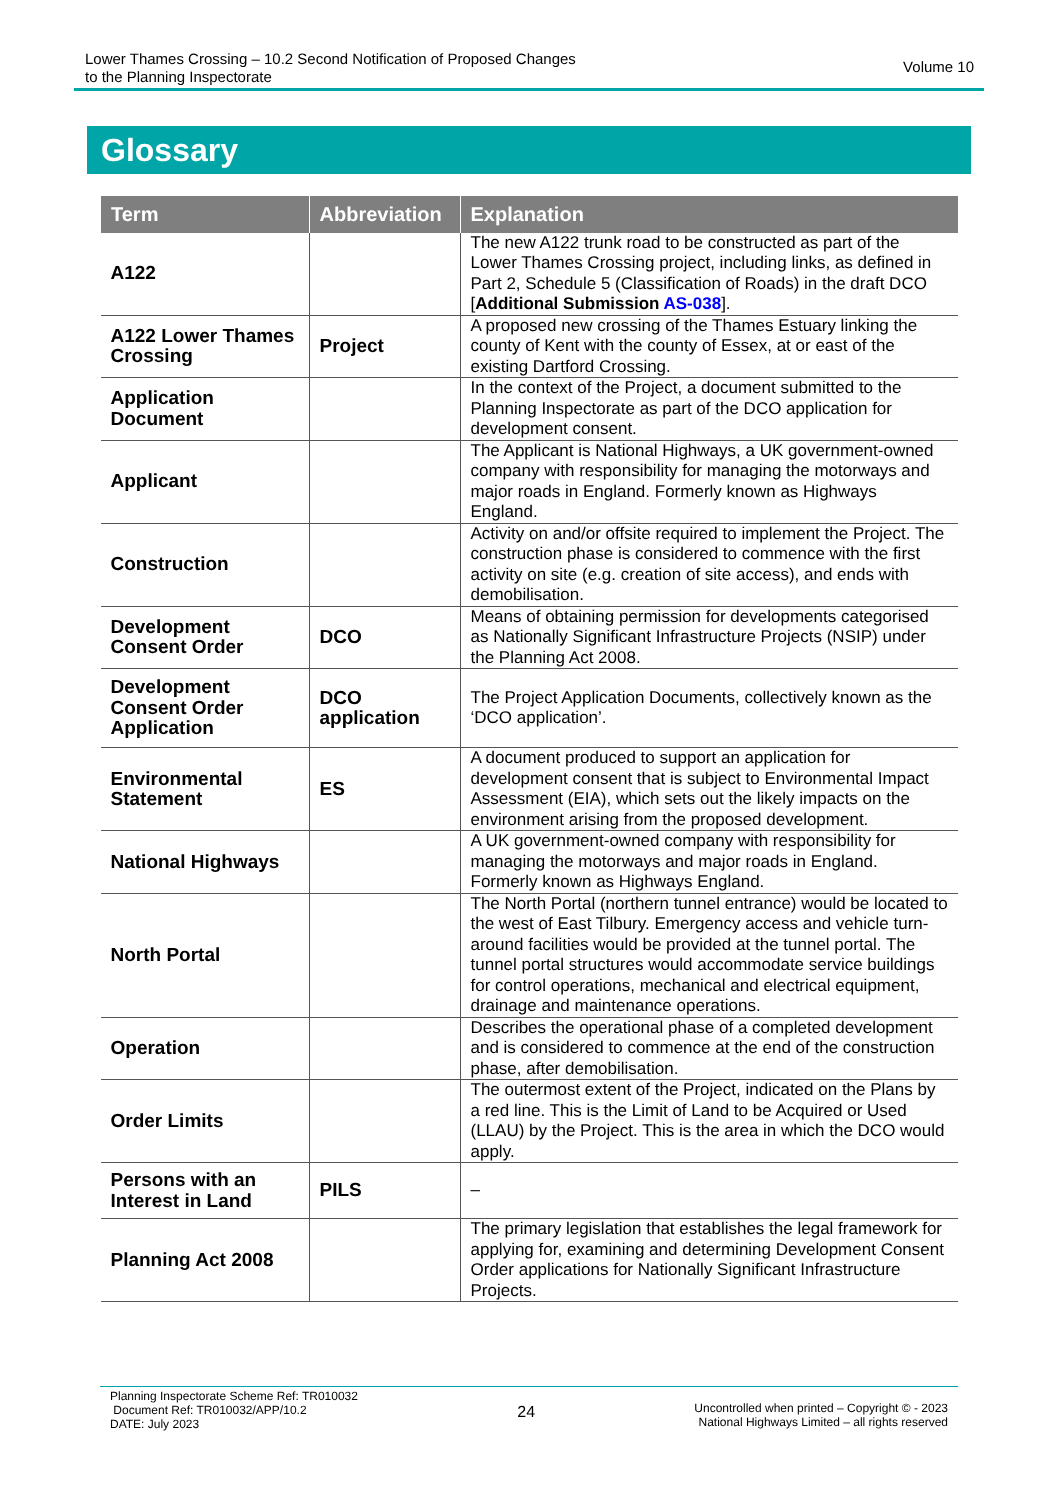Lower Thames Crossing – 10.2 Second Notification of Proposed Changes
to the Planning Inspectorate
Volume 10
Glossary
| Term | Abbreviation | Explanation |
| --- | --- | --- |
| A122 | | The new A122 trunk road to be constructed as part of the Lower Thames Crossing project, including links, as defined in Part 2, Schedule 5 (Classification of Roads) in the draft DCO [ Additional Submission AS-038 ]. |
| A122 Lower Thames Crossing | Project | A proposed new crossing of the Thames Estuary linking the county of Kent with the county of Essex, at or east of the existing Dartford Crossing. |
| Application Document | | In the context of the Project, a document submitted to the Planning Inspectorate as part of the DCO application for development consent. |
| Applicant | | The Applicant is National Highways, a UK government-owned company with responsibility for managing the motorways and major roads in England. Formerly known as Highways England. |
| Construction | | Activity on and/or offsite required to implement the Project. The construction phase is considered to commence with the first activity on site (e.g. creation of site access), and ends with demobilisation. |
| Development Consent Order | DCO | Means of obtaining permission for developments categorised as Nationally Significant Infrastructure Projects (NSIP) under the Planning Act 2008. |
| Development Consent Order Application | DCO application | The Project Application Documents, collectively known as the ‘DCO application’. |
| Environmental Statement | ES | A document produced to support an application for development consent that is subject to Environmental Impact Assessment (EIA), which sets out the likely impacts on the environment arising from the proposed development. |
| National Highways | | A UK government-owned company with responsibility for managing the motorways and major roads in England. Formerly known as Highways England. |
| North Portal | | The North Portal (northern tunnel entrance) would be located to the west of East Tilbury. Emergency access and vehicle turn-around facilities would be provided at the tunnel portal. The tunnel portal structures would accommodate service buildings for control operations, mechanical and electrical equipment, drainage and maintenance operations. |
| Operation | | Describes the operational phase of a completed development and is considered to commence at the end of the construction phase, after demobilisation. |
| Order Limits | | The outermost extent of the Project, indicated on the Plans by a red line. This is the Limit of Land to be Acquired or Used (LLAU) by the Project. This is the area in which the DCO would apply. |
| Persons with an Interest in Land | PILS | – |
| Planning Act 2008 | | The primary legislation that establishes the legal framework for applying for, examining and determining Development Consent Order applications for Nationally Significant Infrastructure Projects. |
Planning Inspectorate Scheme Ref: TR010032
Document Ref: TR010032/APP/10.2
DATE: July 2023
24
Uncontrolled when printed – Copyright © - 2023
National Highways Limited – all rights reserved